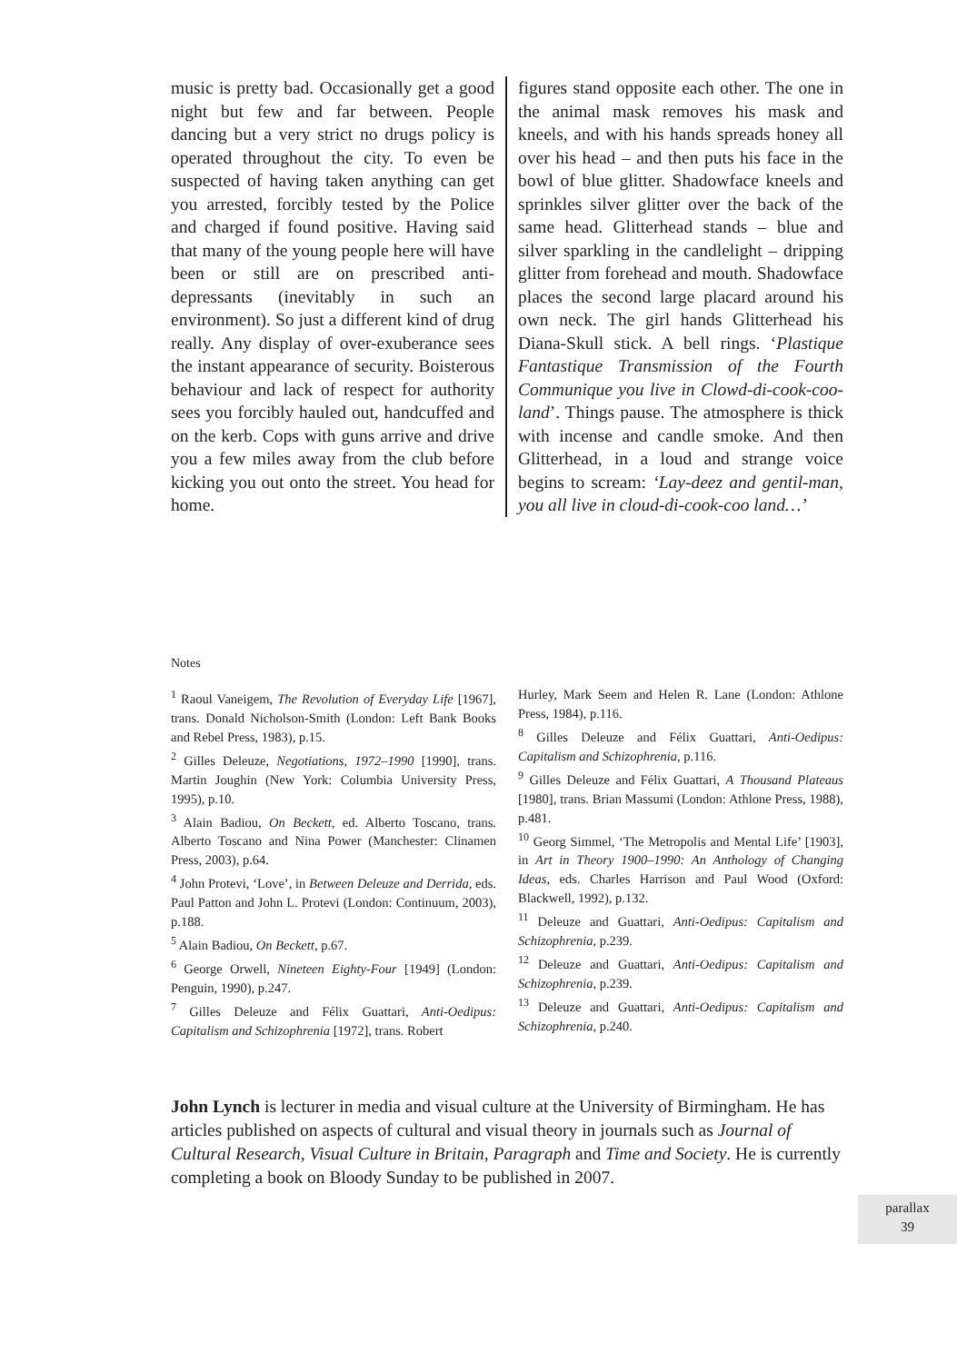music is pretty bad. Occasionally get a good night but few and far between. People dancing but a very strict no drugs policy is operated throughout the city. To even be suspected of having taken anything can get you arrested, forcibly tested by the Police and charged if found positive. Having said that many of the young people here will have been or still are on prescribed anti-depressants (inevitably in such an environment). So just a different kind of drug really. Any display of over-exuberance sees the instant appearance of security. Boisterous behaviour and lack of respect for authority sees you forcibly hauled out, handcuffed and on the kerb. Cops with guns arrive and drive you a few miles away from the club before kicking you out onto the street. You head for home.
figures stand opposite each other. The one in the animal mask removes his mask and kneels, and with his hands spreads honey all over his head – and then puts his face in the bowl of blue glitter. Shadowface kneels and sprinkles silver glitter over the back of the same head. Glitterhead stands – blue and silver sparkling in the candlelight – dripping glitter from forehead and mouth. Shadowface places the second large placard around his own neck. The girl hands Glitterhead his Diana-Skull stick. A bell rings. ‘Plastique Fantastique Transmission of the Fourth Communique you live in Clowd-di-cook-coo-land’. Things pause. The atmosphere is thick with incense and candle smoke. And then Glitterhead, in a loud and strange voice begins to scream: ‘Lay-deez and gentil-man, you all live in cloud-di-cook-coo land…’
Notes
<sup>1</sup> Raoul Vaneigem, The Revolution of Everyday Life [1967], trans. Donald Nicholson-Smith (London: Left Bank Books and Rebel Press, 1983), p.15.
<sup>2</sup> Gilles Deleuze, Negotiations, 1972–1990 [1990], trans. Martin Joughin (New York: Columbia University Press, 1995), p.10.
<sup>3</sup> Alain Badiou, On Beckett, ed. Alberto Toscano, trans. Alberto Toscano and Nina Power (Manchester: Clinamen Press, 2003), p.64.
<sup>4</sup> John Protevi, ‘Love’, in Between Deleuze and Derrida, eds. Paul Patton and John L. Protevi (London: Continuum, 2003), p.188.
<sup>5</sup> Alain Badiou, On Beckett, p.67.
<sup>6</sup> George Orwell, Nineteen Eighty-Four [1949] (London: Penguin, 1990), p.247.
<sup>7</sup> Gilles Deleuze and Félix Guattari, Anti-Oedipus: Capitalism and Schizophrenia [1972], trans. Robert
Hurley, Mark Seem and Helen R. Lane (London: Athlone Press, 1984), p.116.
<sup>8</sup> Gilles Deleuze and Félix Guattari, Anti-Oedipus: Capitalism and Schizophrenia, p.116.
<sup>9</sup> Gilles Deleuze and Félix Guattari, A Thousand Plateaus [1980], trans. Brian Massumi (London: Athlone Press, 1988), p.481.
<sup>10</sup> Georg Simmel, ‘The Metropolis and Mental Life’ [1903], in Art in Theory 1900–1990: An Anthology of Changing Ideas, eds. Charles Harrison and Paul Wood (Oxford: Blackwell, 1992), p.132.
<sup>11</sup> Deleuze and Guattari, Anti-Oedipus: Capitalism and Schizophrenia, p.239.
<sup>12</sup> Deleuze and Guattari, Anti-Oedipus: Capitalism and Schizophrenia, p.239.
<sup>13</sup> Deleuze and Guattari, Anti-Oedipus: Capitalism and Schizophrenia, p.240.
John Lynch is lecturer in media and visual culture at the University of Birmingham. He has articles published on aspects of cultural and visual theory in journals such as Journal of Cultural Research, Visual Culture in Britain, Paragraph and Time and Society. He is currently completing a book on Bloody Sunday to be published in 2007.
parallax
39